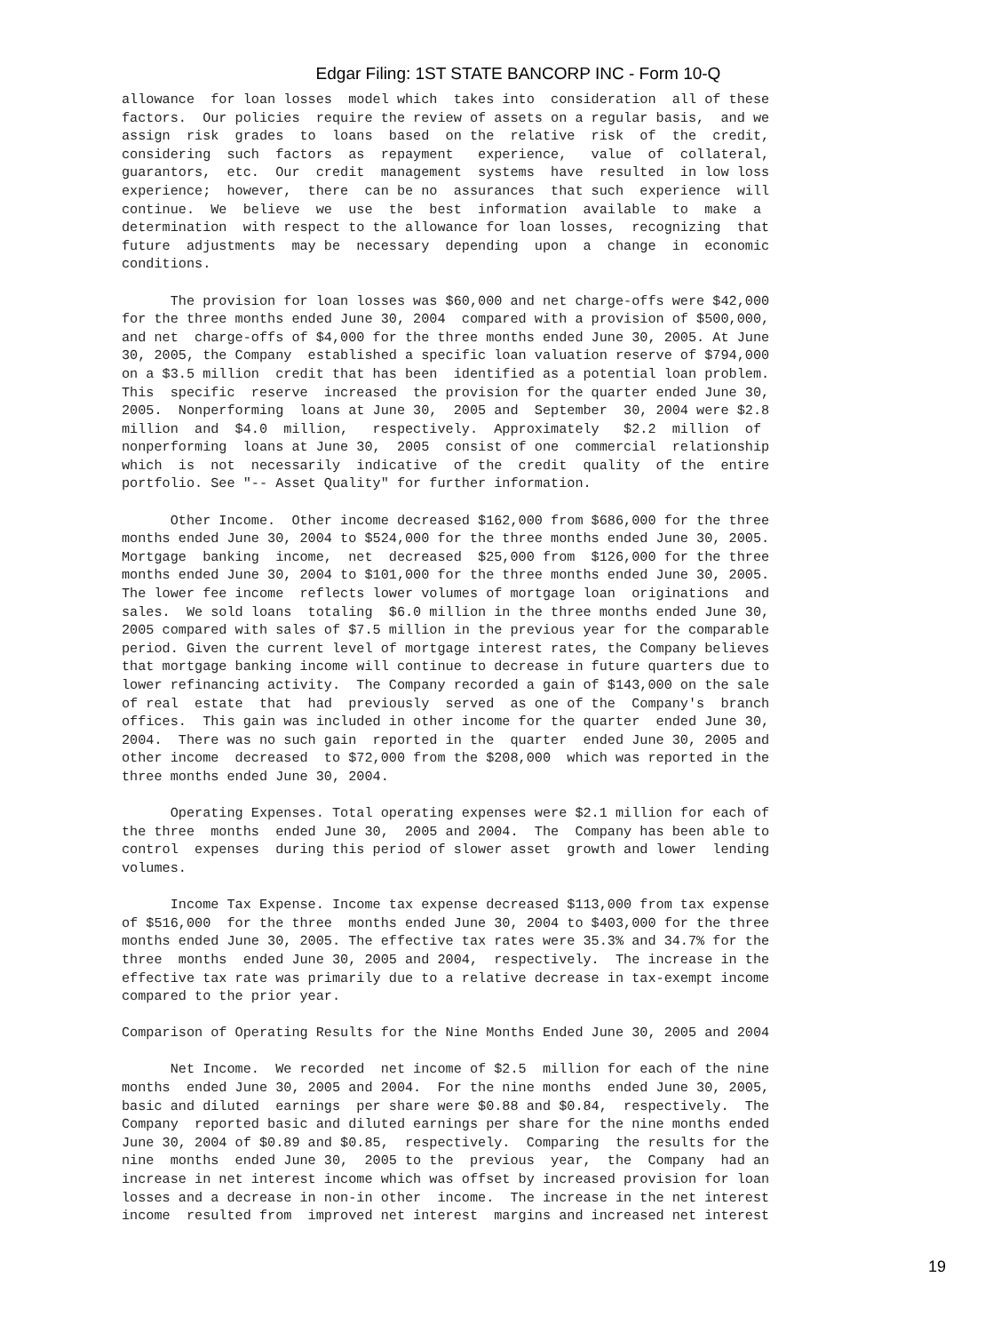Edgar Filing: 1ST STATE BANCORP INC - Form 10-Q
allowance  for loan losses  model which  takes into  consideration  all of these
factors.  Our policies  require the review of assets on a regular basis,  and we
assign  risk  grades  to  loans  based  on the  relative  risk  of  the  credit,
considering  such  factors  as  repayment   experience,   value  of  collateral,
guarantors,  etc.  Our  credit  management  systems  have  resulted  in low loss
experience;  however,  there  can be no  assurances  that such  experience  will
continue.  We  believe  we  use  the  best  information  available  to  make  a
determination  with respect to the allowance for loan losses,  recognizing  that
future  adjustments  may be  necessary  depending  upon  a  change  in  economic
conditions.

      The provision for loan losses was $60,000 and net charge-offs were $42,000
for the three months ended June 30, 2004  compared with a provision of $500,000,
and net  charge-offs of $4,000 for the three months ended June 30, 2005. At June
30, 2005, the Company  established a specific loan valuation reserve of $794,000
on a $3.5 million  credit that has been  identified as a potential loan problem.
This  specific  reserve  increased  the provision for the quarter ended June 30,
2005.  Nonperforming  loans at June 30,  2005 and  September  30, 2004 were $2.8
million  and  $4.0  million,   respectively.  Approximately   $2.2  million  of
nonperforming  loans at June 30,  2005  consist of one  commercial  relationship
which  is  not  necessarily  indicative  of the  credit  quality  of the  entire
portfolio. See "-- Asset Quality" for further information.

      Other Income.  Other income decreased $162,000 from $686,000 for the three
months ended June 30, 2004 to $524,000 for the three months ended June 30, 2005.
Mortgage  banking  income,  net  decreased  $25,000 from  $126,000 for the three
months ended June 30, 2004 to $101,000 for the three months ended June 30, 2005.
The lower fee income  reflects lower volumes of mortgage loan  originations  and
sales.  We sold loans  totaling  $6.0 million in the three months ended June 30,
2005 compared with sales of $7.5 million in the previous year for the comparable
period. Given the current level of mortgage interest rates, the Company believes
that mortgage banking income will continue to decrease in future quarters due to
lower refinancing activity.  The Company recorded a gain of $143,000 on the sale
of real  estate  that  had  previously  served  as one of the  Company's  branch
offices.  This gain was included in other income for the quarter  ended June 30,
2004.  There was no such gain  reported in the  quarter  ended June 30, 2005 and
other income  decreased  to $72,000 from the $208,000  which was reported in the
three months ended June 30, 2004.

      Operating Expenses. Total operating expenses were $2.1 million for each of
the three  months  ended June 30,  2005 and 2004.  The  Company has been able to
control  expenses  during this period of slower asset  growth and lower  lending
volumes.

      Income Tax Expense. Income tax expense decreased $113,000 from tax expense
of $516,000  for the three  months ended June 30, 2004 to $403,000 for the three
months ended June 30, 2005. The effective tax rates were 35.3% and 34.7% for the
three  months  ended June 30, 2005 and 2004,  respectively.  The increase in the
effective tax rate was primarily due to a relative decrease in tax-exempt income
compared to the prior year.

Comparison of Operating Results for the Nine Months Ended June 30, 2005 and 2004

      Net Income.  We recorded  net income of $2.5  million for each of the nine
months  ended June 30, 2005 and 2004.  For the nine months  ended June 30, 2005,
basic and diluted  earnings  per share were $0.88 and $0.84,  respectively.  The
Company  reported basic and diluted earnings per share for the nine months ended
June 30, 2004 of $0.89 and $0.85,  respectively.  Comparing  the results for the
nine  months  ended June 30,  2005 to the  previous  year,  the  Company  had an
increase in net interest income which was offset by increased provision for loan
losses and a decrease in non-in other  income.  The increase in the net interest
income  resulted from  improved net interest  margins and increased net interest
19